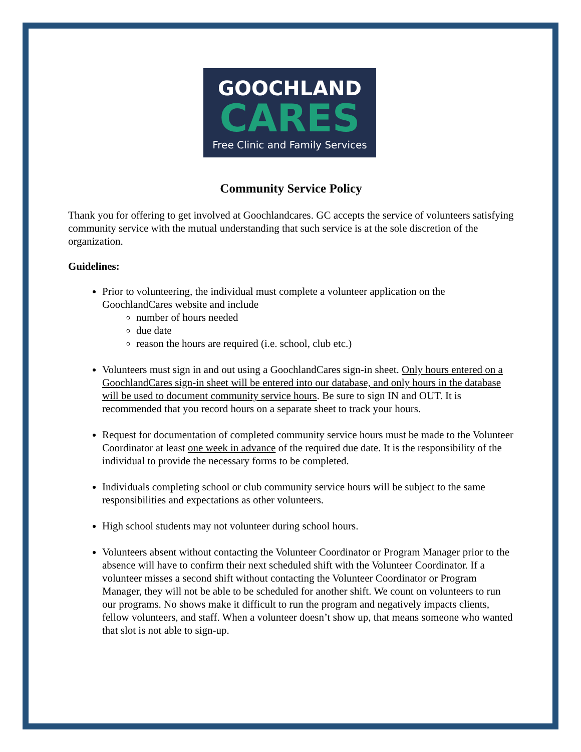GOOCHLAND
CARES
Free Clinic and Family Services
Community Service Policy
Thank you for offering to get involved at Goochlandcares. GC accepts the service of volunteers satisfying community service with the mutual understanding that such service is at the sole discretion of the organization.
Guidelines:
Prior to volunteering, the individual must complete a volunteer application on the GoochlandCares website and include
number of hours needed
due date
reason the hours are required (i.e. school, club etc.)
Volunteers must sign in and out using a GoochlandCares sign-in sheet. Only hours entered on a GoochlandCares sign-in sheet will be entered into our database, and only hours in the database will be used to document community service hours. Be sure to sign IN and OUT. It is recommended that you record hours on a separate sheet to track your hours.
Request for documentation of completed community service hours must be made to the Volunteer Coordinator at least one week in advance of the required due date. It is the responsibility of the individual to provide the necessary forms to be completed.
Individuals completing school or club community service hours will be subject to the same responsibilities and expectations as other volunteers.
High school students may not volunteer during school hours.
Volunteers absent without contacting the Volunteer Coordinator or Program Manager prior to the absence will have to confirm their next scheduled shift with the Volunteer Coordinator. If a volunteer misses a second shift without contacting the Volunteer Coordinator or Program Manager, they will not be able to be scheduled for another shift. We count on volunteers to run our programs. No shows make it difficult to run the program and negatively impacts clients, fellow volunteers, and staff. When a volunteer doesn’t show up, that means someone who wanted that slot is not able to sign-up.